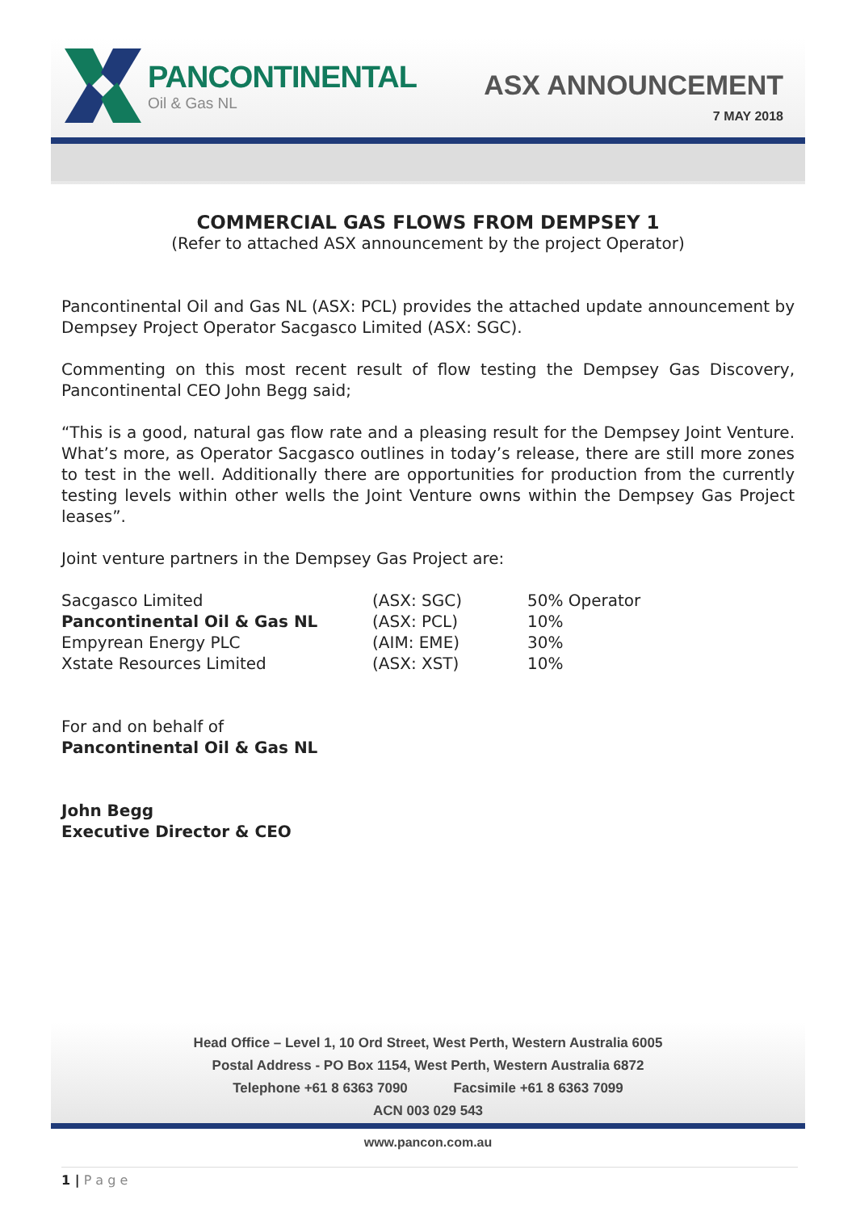PANCONTINENTAL
Oil & Gas NL
ASX ANNOUNCEMENT
7 MAY 2018
COMMERCIAL GAS FLOWS FROM DEMPSEY 1
(Refer to attached ASX announcement by the project Operator)
Pancontinental Oil and Gas NL (ASX: PCL) provides the attached update announcement by Dempsey Project Operator Sacgasco Limited (ASX: SGC).
Commenting on this most recent result of flow testing the Dempsey Gas Discovery, Pancontinental CEO John Begg said;
“This is a good, natural gas flow rate and a pleasing result for the Dempsey Joint Venture. What’s more, as Operator Sacgasco outlines in today’s release, there are still more zones to test in the well. Additionally there are opportunities for production from the currently testing levels within other wells the Joint Venture owns within the Dempsey Gas Project leases”.
Joint venture partners in the Dempsey Gas Project are:
| Sacgasco Limited | (ASX: SGC) | 50% Operator |
| Pancontinental Oil & Gas NL | (ASX: PCL) | 10% |
| Empyrean Energy PLC | (AIM: EME) | 30% |
| Xstate Resources Limited | (ASX: XST) | 10% |
For and on behalf of
Pancontinental Oil & Gas NL
John Begg
Executive Director & CEO
Head Office – Level 1, 10 Ord Street, West Perth, Western Australia 6005
Postal Address - PO Box 1154, West Perth, Western Australia 6872
Telephone +61 8 6363 7090 Facsimile +61 8 6363 7099
ACN 003 029 543
www.pancon.com.au
1 | P a g e